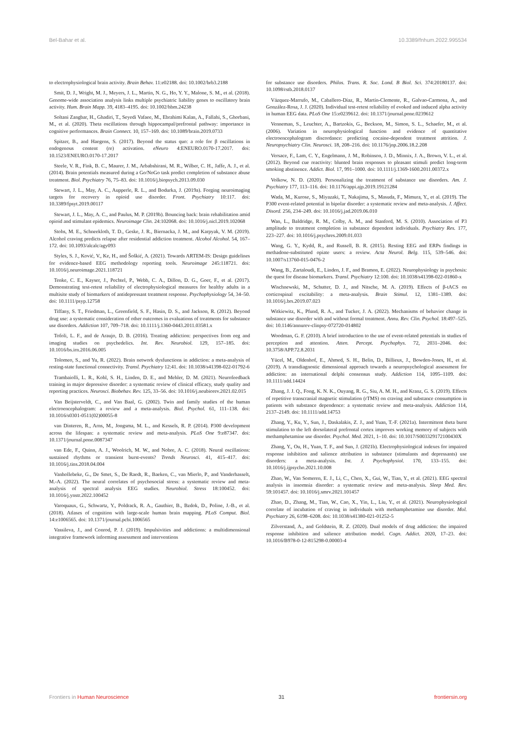Bel-Bahar et al. 10.3389/fnhum.2022.995534
to electrophysiological brain activity. Brain Behav. 11:e02188. doi: 10.1002/brb3.2188
Smit, D. J., Wright, M. J., Meyers, J. L., Martin, N. G., Ho, Y. Y., Malone, S. M., et al. (2018). Genome-wide association analysis links multiple psychiatric liability genes to oscillatory brain activity. Hum. Brain Mapp. 39, 4183–4195. doi: 10.1002/hbm.24238
Soltani Zangbar, H., Ghadiri, T., Seyedi Vafaee, M., Ebrahimi Kalan, A., Fallahi, S., Ghorbani, M., et al. (2020). Theta oscillations through hippocampal/prefrontal pathway: importance in cognitive performances. Brain Connect. 10, 157–169. doi: 10.1089/brain.2019.0733
Spitzer, B., and Haegens, S. (2017). Beyond the status quo: a role for β oscillations in endogenous content (re) activation. eNeuro 4:ENEURO.0170-17.2017. doi: 10.1523/ENEURO.0170-17.2017
Steele, V. R., Fink, B. C., Maurer, J. M., Arbabshirani, M. R., Wilber, C. H., Jaffe, A. J., et al. (2014). Brain potentials measured during a Go/NoGo task predict completion of substance abuse treatment. Biol. Psychiatry 76, 75–83. doi: 10.1016/j.biopsych.2013.09.030
Stewart, J. L., May, A. C., Aupperle, R. L., and Bodurka, J. (2019a). Forging neuroimaging targets for recovery in opioid use disorder. Front. Psychiatry 10:117. doi: 10.3389/fpsyt.2019.00117
Stewart, J. L., May, A. C., and Paulus, M. P. (2019b). Bouncing back: brain rehabilitation amid opioid and stimulant epidemics. Neuroimage Clin. 24:102068. doi: 10.1016/j.nicl.2019.102068
Stohs, M. E., Schneekloth, T. D., Geske, J. R., Biernacka, J. M., and Karpyak, V. M. (2019). Alcohol craving predicts relapse after residential addiction treatment. Alcohol Alcohol. 54, 167–172. doi: 10.1093/alcalc/agy093
Styles, S. J., Ković, V., Ke, H., and Šoškić, A. (2021). Towards ARTEM-IS: Design guidelines for evidence-based EEG methodology reporting tools. Neuroimage 245:118721. doi: 10.1016/j.neuroimage.2021.118721
Tenke, C. E., Kayser, J., Pechtel, P., Webb, C. A., Dillon, D. G., Goer, F., et al. (2017). Demonstrating test-retest reliability of electrophysiological measures for healthy adults in a multisite study of biomarkers of antidepressant treatment response. Psychophysiology 54, 34–50. doi: 10.1111/psyp.12758
Tiffany, S. T., Friedman, L., Greenfield, S. F., Hasin, D. S., and Jackson, R. (2012). Beyond drug use: a systematic consideration of other outcomes in evaluations of treatments for substance use disorders. Addiction 107, 709–718. doi: 10.1111/j.1360-0443.2011.03581.x
Tofoli, L. F., and de Araujo, D. B. (2016). Treating addiction: perspectives from eeg and imaging studies on psychedelics. Int. Rev. Neurobiol. 129, 157–185. doi: 10.1016/bs.irn.2016.06.005
Tolomeo, S., and Yu, R. (2022). Brain network dysfunctions in addiction: a meta-analysis of resting-state functional connectivity. Transl. Psychiatry 12:41. doi: 10.1038/s41398-022-01792-6
Trambaiolli, L. R., Kohl, S. H., Linden, D. E., and Mehler, D. M. (2021). Neurofeedback training in major depressive disorder: a systematic review of clinical efficacy, study quality and reporting practices. Neurosci. Biobehav. Rev. 125, 33–56. doi: 10.1016/j.neubiorev.2021.02.015
Van Beijsterveldt, C., and Van Baal, G. (2002). Twin and family studies of the human electroencephalogram: a review and a meta-analysis. Biol. Psychol. 61, 111–138. doi: 10.1016/s0301-0511(02)00055-8
van Dinteren, R., Arns, M., Jongsma, M. L., and Kessels, R. P. (2014). P300 development across the lifespan: a systematic review and meta-analysis. PLoS One 9:e87347. doi: 10.1371/journal.pone.0087347
van Ede, F., Quinn, A. J., Woolrich, M. W., and Nobre, A. C. (2018). Neural oscillations: sustained rhythms or transient burst-events? Trends Neurosci. 41, 415–417. doi: 10.1016/j.tins.2018.04.004
Vanhollebeke, G., De Smet, S., De Raedt, R., Baeken, C., van Mierlo, P., and Vanderhasselt, M.-A. (2022). The neural correlates of psychosocial stress: a systematic review and meta-analysis of spectral analysis EEG studies. Neurobiol. Stress 18:100452. doi: 10.1016/j.ynstr.2022.100452
Varoquaux, G., Schwartz, Y., Poldrack, R. A., Gauthier, B., Bzdok, D., Poline, J.-B., et al. (2018). Atlases of cognition with large-scale human brain mapping. PLoS Comput. Biol. 14:e1006565. doi: 10.1371/journal.pcbi.1006565
Vassileva, J., and Conrod, P. J. (2019). Impulsivities and addictions: a multidimensional integrative framework informing assessment and interventions
for substance use disorders. Philos. Trans. R. Soc. Lond. B Biol. Sci. 374:20180137. doi: 10.1098/rstb.2018.0137
Vázquez-Marrufo, M., Caballero-Díaz, R., Martín-Clemente, R., Galvao-Carmona, A., and González-Rosa, J. J. (2020). Individual test-retest reliability of evoked and induced alpha activity in human EEG data. PLoS One 15:e0239612. doi: 10.1371/journal.pone.0239612
Venneman, S., Leuchter, A., Bartzokis, G., Beckson, M., Simon, S. L., Schaefer, M., et al. (2006). Variation in neurophysiological function and evidence of quantitative electroencephalogram discordance: predicting cocaine-dependent treatment attrition. J. Neuropsychiatry Clin. Neurosci. 18, 208–216. doi: 10.1176/jnp.2006.18.2.208
Versace, F., Lam, C. Y., Engelmann, J. M., Robinson, J. D., Minnix, J. A., Brown, V. L., et al. (2012). Beyond cue reactivity: blunted brain responses to pleasant stimuli predict long-term smoking abstinence. Addict. Biol. 17, 991–1000. doi: 10.1111/j.1369-1600.2011.00372.x
Volkow, N. D. (2020). Personalizing the treatment of substance use disorders. Am. J. Psychiatry 177, 113–116. doi: 10.1176/appi.ajp.2019.19121284
Wada, M., Kurose, S., Miyazaki, T., Nakajima, S., Masuda, F., Mimura, Y., et al. (2019). The P300 event-related potential in bipolar disorder: a systematic review and meta-analysis. J. Affect. Disord. 256, 234–249. doi: 10.1016/j.jad.2019.06.010
Wan, L., Baldridge, R. M., Colby, A. M., and Stanford, M. S. (2010). Association of P3 amplitude to treatment completion in substance dependent individuals. Psychiatry Res. 177, 223–227. doi: 10.1016/j.psychres.2009.01.033
Wang, G. Y., Kydd, R., and Russell, B. R. (2015). Resting EEG and ERPs findings in methadone-substituted opiate users: a review. Acta Neurol. Belg. 115, 539–546. doi: 10.1007/s13760-015-0476-2
Wang, B., Zartaloudi, E., Linden, J. F., and Bramon, E. (2022). Neurophysiology in psychosis: the quest for disease biomarkers. Transl. Psychiatry 12:100. doi: 10.1038/s41398-022-01860-x
Wischnewski, M., Schutter, D. J., and Nitsche, M. A. (2019). Effects of β-tACS on corticospinal excitability: a meta-analysis. Brain Stimul. 12, 1381–1389. doi: 10.1016/j.brs.2019.07.023
Witkiewitz, K., Pfund, R. A., and Tucker, J. A. (2022). Mechanisms of behavior change in substance use disorder with and without formal treatment. Annu. Rev. Clin. Psychol. 18:497–525. doi: 10.1146/annurev-clinpsy-072720-014802
Woodman, G. F. (2010). A brief introduction to the use of event-related potentials in studies of perception and attention. Atten. Percept. Psychophys. 72, 2031–2046. doi: 10.3758/APP.72.8.2031
Yücel, M., Oldenhof, E., Ahmed, S. H., Belin, D., Billieux, J., Bowden-Jones, H., et al. (2019). A transdiagnostic dimensional approach towards a neuropsychological assessment for addiction: an international delphi consensus study. Addiction 114, 1095–1109. doi: 10.1111/add.14424
Zhang, J. J. Q., Fong, K. N. K., Ouyang, R. G., Siu, A. M. H., and Kranz, G. S. (2019). Effects of repetitive transcranial magnetic stimulation (rTMS) on craving and substance consumption in patients with substance dependence: a systematic review and meta-analysis. Addiction 114, 2137–2149. doi: 10.1111/add.14753
Zhang, Y., Ku, Y., Sun, J., Daskalakis, Z. J., and Yuan, T.-F. (2021a). Intermittent theta burst stimulation to the left dorsolateral prefrontal cortex improves working memory of subjects with methamphetamine use disorder. Psychol. Med. 2021, 1–10. doi: 10.1017/S003329172100430X
Zhang, Y., Ou, H., Yuan, T. F., and Sun, J. (2021b). Electrophysiological indexes for impaired response inhibition and salience attribution in substance (stimulants and depressants) use disorders: a meta-analysis. Int. J. Psychophysiol. 170, 133–155. doi: 10.1016/j.ijpsycho.2021.10.008
Zhao, W., Van Someren, E. J., Li, C., Chen, X., Gui, W., Tian, Y., et al. (2021). EEG spectral analysis in insomnia disorder: a systematic review and meta-analysis. Sleep Med. Rev. 59:101457. doi: 10.1016/j.smrv.2021.101457
Zhao, D., Zhang, M., Tian, W., Cao, X., Yin, L., Liu, Y., et al. (2021). Neurophysiological correlate of incubation of craving in individuals with methamphetamine use disorder. Mol. Psychiatry 26, 6198–6208. doi: 10.1038/s41380-021-01252-5
Zilverstand, A., and Goldstein, R. Z. (2020). Dual models of drug addiction: the impaired response inhibition and salience attribution model. Cogn. Addict. 2020, 17–23. doi: 10.1016/B978-0-12-815298-0.00003-4
Frontiers in Human Neuroscience 31 frontiersin.org